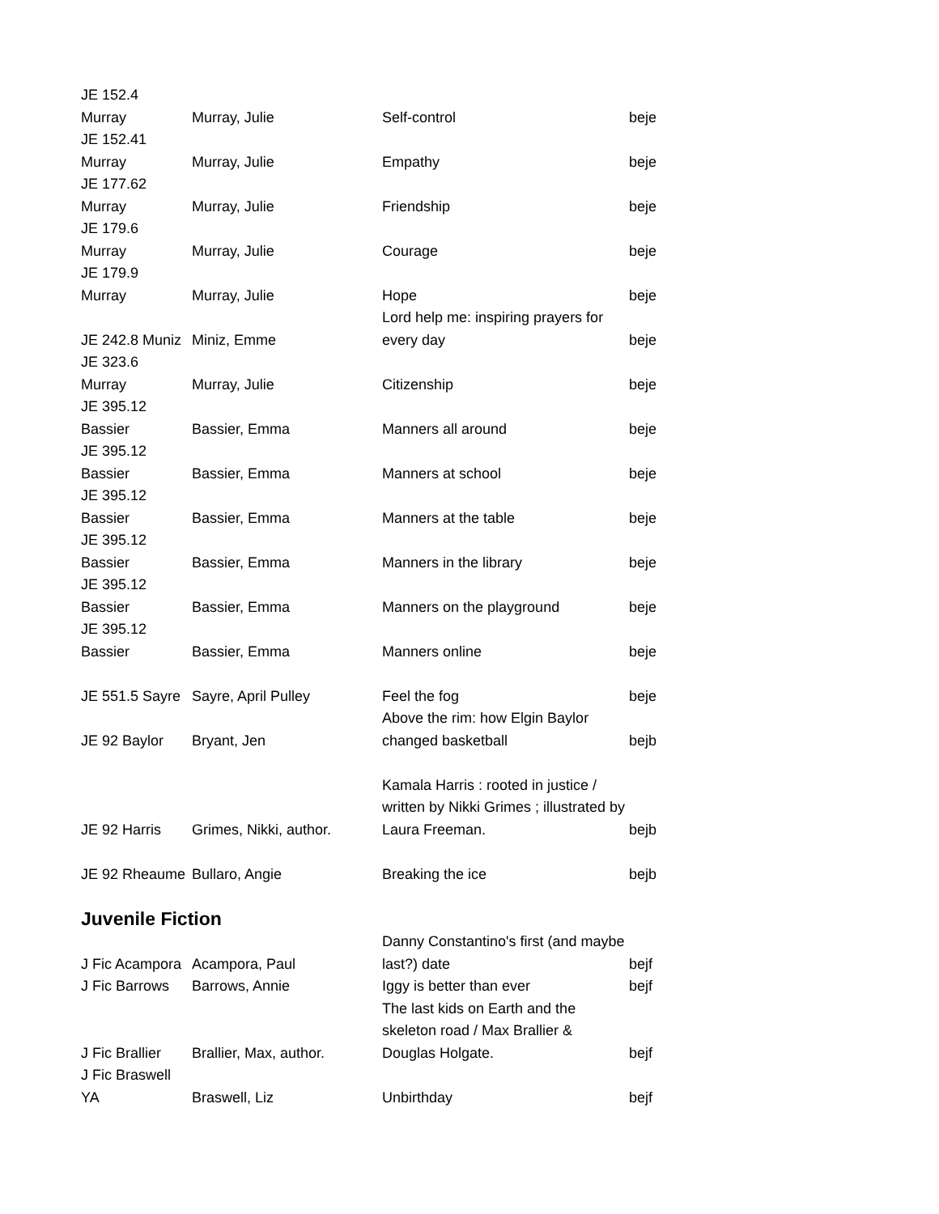| JE 152.4 Murray | Murray, Julie | Self-control | beje |
| JE 152.41 Murray | Murray, Julie | Empathy | beje |
| JE 177.62 Murray | Murray, Julie | Friendship | beje |
| JE 179.6 Murray | Murray, Julie | Courage | beje |
| JE 179.9 Murray | Murray, Julie | Hope | beje |
| JE 242.8 Muniz | Miniz, Emme | Lord help me: inspiring prayers for every day | beje |
| JE 323.6 Murray | Murray, Julie | Citizenship | beje |
| JE 395.12 Bassier | Bassier, Emma | Manners all around | beje |
| JE 395.12 Bassier | Bassier, Emma | Manners at school | beje |
| JE 395.12 Bassier | Bassier, Emma | Manners at the table | beje |
| JE 395.12 Bassier | Bassier, Emma | Manners in the library | beje |
| JE 395.12 Bassier | Bassier, Emma | Manners on the playground | beje |
| JE 395.12 Bassier | Bassier, Emma | Manners online | beje |
| JE 551.5 Sayre | Sayre, April Pulley | Feel the fog | beje |
| JE 92 Baylor | Bryant, Jen | Above the rim: how Elgin Baylor changed basketball | bejb |
| JE 92 Harris | Grimes, Nikki, author. | Kamala Harris : rooted in justice / written by Nikki Grimes ; illustrated by Laura Freeman. | bejb |
| JE 92 Rheaume | Bullaro, Angie | Breaking the ice | bejb |
Juvenile Fiction
| J Fic Acampora | Acampora, Paul | Danny Constantino's first (and maybe last?) date | bejf |
| J Fic Barrows | Barrows, Annie | Iggy is better than ever | bejf |
| J Fic Brallier | Brallier, Max, author. | The last kids on Earth and the skeleton road / Max Brallier & Douglas Holgate. | bejf |
| J Fic Braswell YA | Braswell, Liz | Unbirthday | bejf |